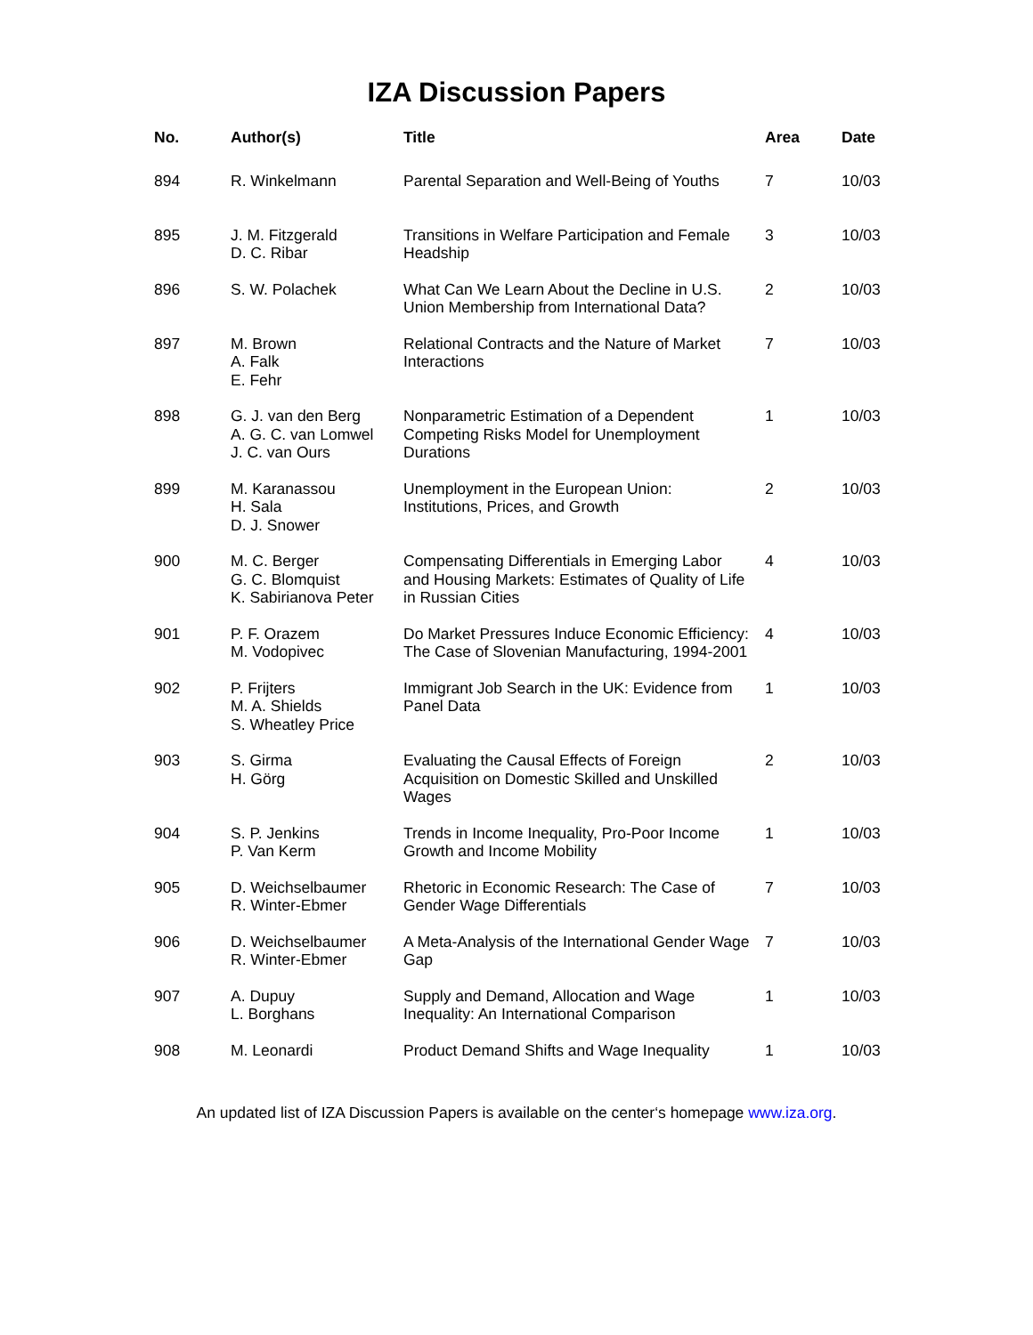IZA Discussion Papers
| No. | Author(s) | Title | Area | Date |
| --- | --- | --- | --- | --- |
| 894 | R. Winkelmann | Parental Separation and Well-Being of Youths | 7 | 10/03 |
| 895 | J. M. Fitzgerald D. C. Ribar | Transitions in Welfare Participation and Female Headship | 3 | 10/03 |
| 896 | S. W. Polachek | What Can We Learn About the Decline in U.S. Union Membership from International Data? | 2 | 10/03 |
| 897 | M. Brown A. Falk E. Fehr | Relational Contracts and the Nature of Market Interactions | 7 | 10/03 |
| 898 | G. J. van den Berg A. G. C. van Lomwel J. C. van Ours | Nonparametric Estimation of a Dependent Competing Risks Model for Unemployment Durations | 1 | 10/03 |
| 899 | M. Karanassou H. Sala D. J. Snower | Unemployment in the European Union: Institutions, Prices, and Growth | 2 | 10/03 |
| 900 | M. C. Berger G. C. Blomquist K. Sabirianova Peter | Compensating Differentials in Emerging Labor and Housing Markets: Estimates of Quality of Life in Russian Cities | 4 | 10/03 |
| 901 | P. F. Orazem M. Vodopivec | Do Market Pressures Induce Economic Efficiency: The Case of Slovenian Manufacturing, 1994-2001 | 4 | 10/03 |
| 902 | P. Frijters M. A. Shields S. Wheatley Price | Immigrant Job Search in the UK: Evidence from Panel Data | 1 | 10/03 |
| 903 | S. Girma H. Görg | Evaluating the Causal Effects of Foreign Acquisition on Domestic Skilled and Unskilled Wages | 2 | 10/03 |
| 904 | S. P. Jenkins P. Van Kerm | Trends in Income Inequality, Pro-Poor Income Growth and Income Mobility | 1 | 10/03 |
| 905 | D. Weichselbaumer R. Winter-Ebmer | Rhetoric in Economic Research: The Case of Gender Wage Differentials | 7 | 10/03 |
| 906 | D. Weichselbaumer R. Winter-Ebmer | A Meta-Analysis of the International Gender Wage Gap | 7 | 10/03 |
| 907 | A. Dupuy L. Borghans | Supply and Demand, Allocation and Wage Inequality: An International Comparison | 1 | 10/03 |
| 908 | M. Leonardi | Product Demand Shifts and Wage Inequality | 1 | 10/03 |
An updated list of IZA Discussion Papers is available on the center‘s homepage www.iza.org.